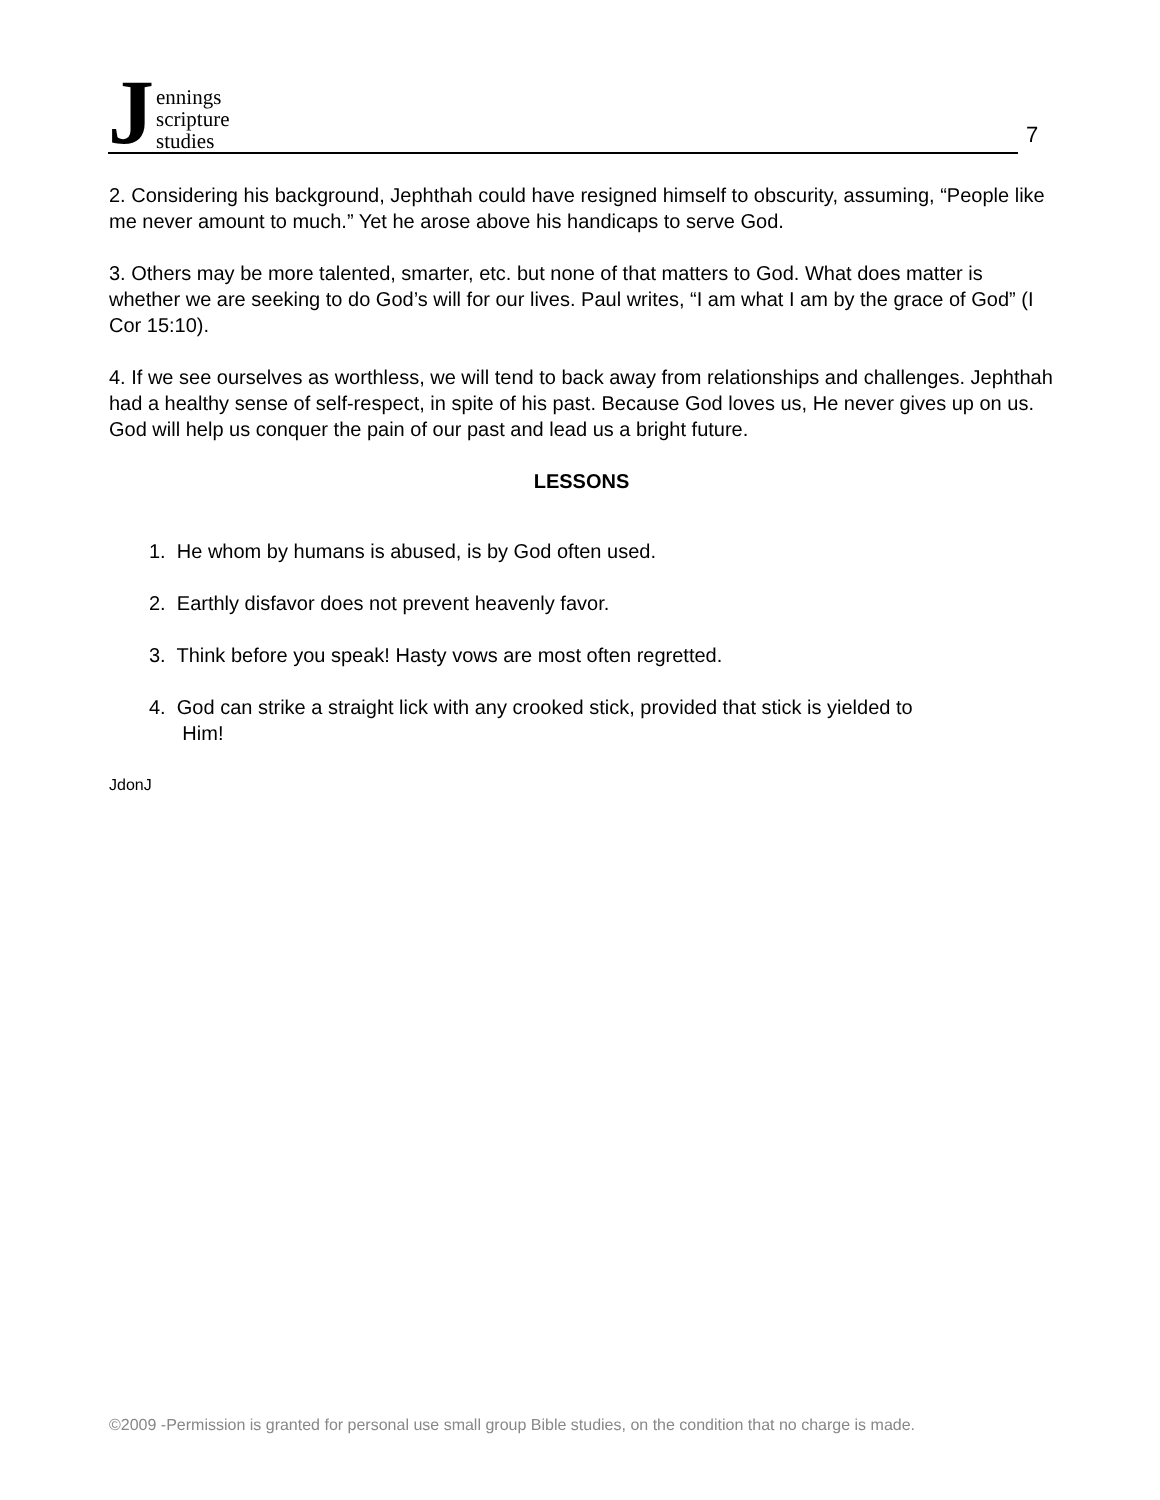Jennings
scripture
studies
7
2. Considering his background, Jephthah could have resigned himself to obscurity, assuming, “People like me never amount to much.” Yet he arose above his handicaps to serve God.
3. Others may be more talented, smarter, etc. but none of that matters to God. What does matter is whether we are seeking to do God’s will for our lives. Paul writes, “I am what I am by the grace of God” (I Cor 15:10).
4. If we see ourselves as worthless, we will tend to back away from relationships and challenges. Jephthah had a healthy sense of self-respect, in spite of his past. Because God loves us, He never gives up on us. God will help us conquer the pain of our past and lead us a bright future.
LESSONS
1. He whom by humans is abused, is by God often used.
2. Earthly disfavor does not prevent heavenly favor.
3. Think before you speak! Hasty vows are most often regretted.
4. God can strike a straight lick with any crooked stick, provided that stick is yielded to
Him!
JdonJ
©2009 -Permission is granted for personal use small group Bible studies, on the condition that no charge is made.